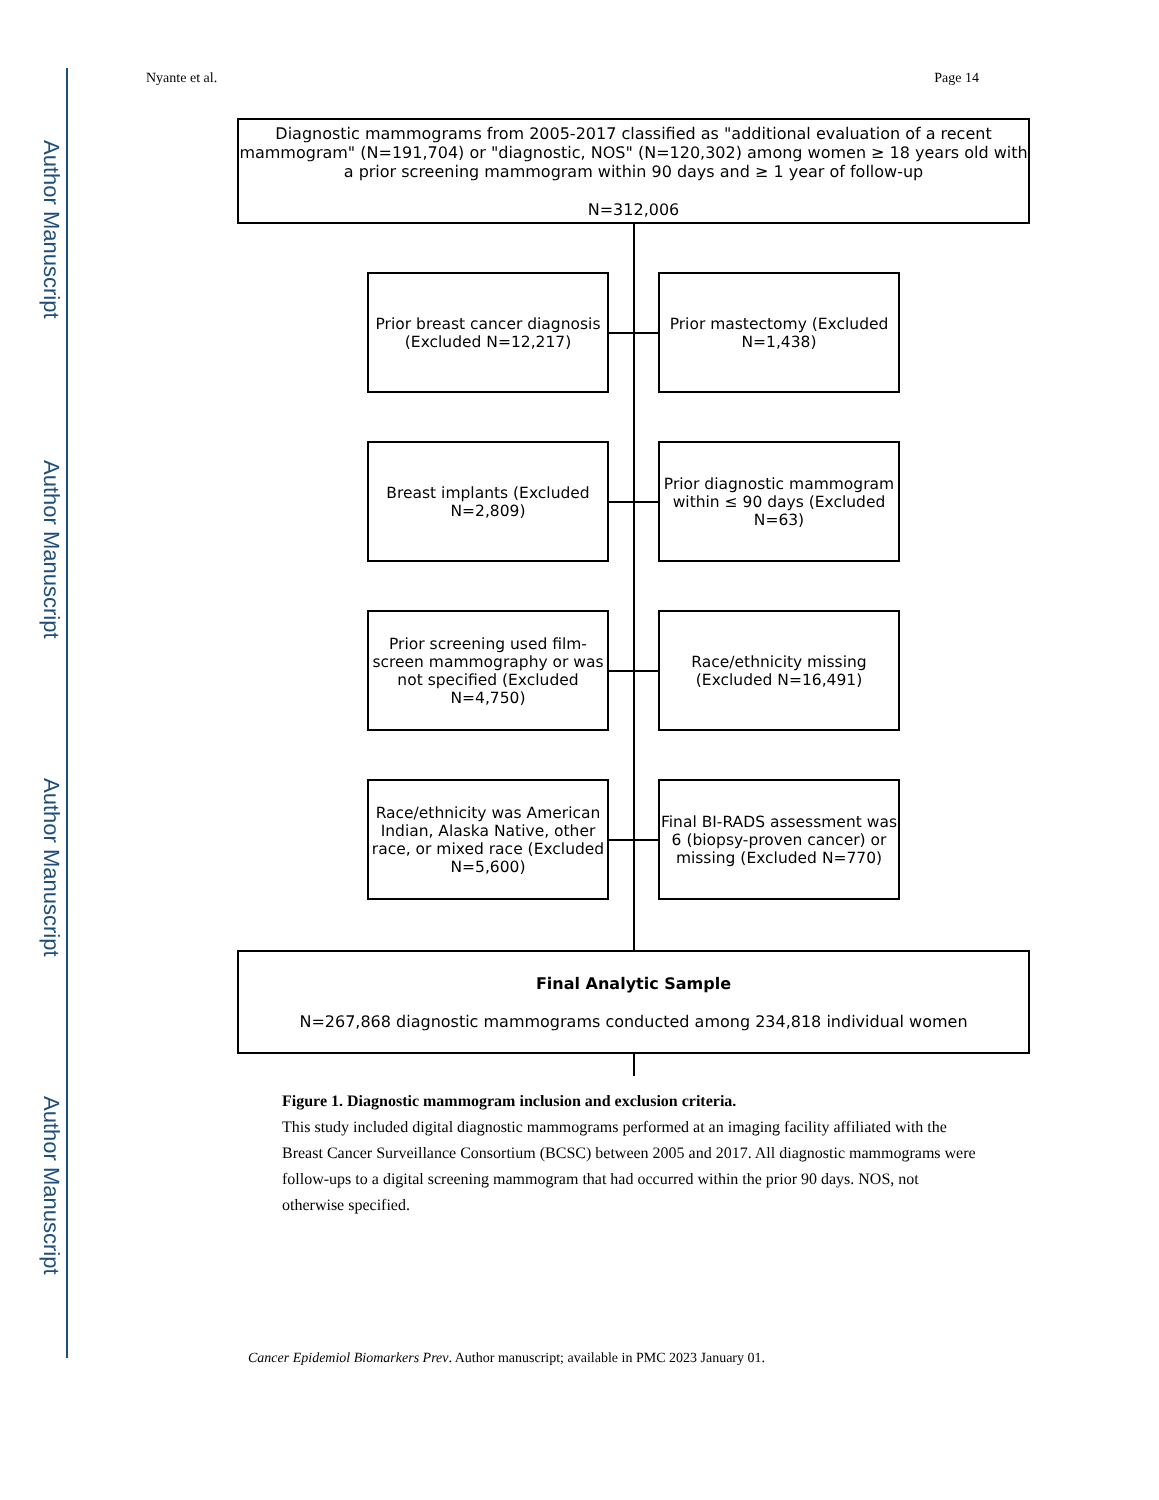Author Manuscript
Author Manuscript
Author Manuscript
Author Manuscript
Nyante et al. Page 14
Diagnostic mammograms from 2005-2017 classified as "additional evaluation of a recent mammogram" (N=191,704) or "diagnostic, NOS" (N=120,302) among women ≥ 18 years old with a prior screening mammogram within 90 days and ≥ 1 year of follow-up
N=312,006
Prior breast cancer diagnosis (Excluded N=12,217)
Prior mastectomy (Excluded N=1,438)
Breast implants (Excluded N=2,809)
Prior diagnostic mammogram within ≤ 90 days (Excluded N=63)
Prior screening used film-screen mammography or was not specified (Excluded N=4,750)
Race/ethnicity missing (Excluded N=16,491)
Race/ethnicity was American Indian, Alaska Native, other race, or mixed race (Excluded N=5,600)
Final BI-RADS assessment was 6 (biopsy-proven cancer) or missing (Excluded N=770)
Final Analytic Sample
N=267,868 diagnostic mammograms conducted among 234,818 individual women
Figure 1. Diagnostic mammogram inclusion and exclusion criteria.
This study included digital diagnostic mammograms performed at an imaging facility affiliated with the Breast Cancer Surveillance Consortium (BCSC) between 2005 and 2017. All diagnostic mammograms were follow-ups to a digital screening mammogram that had occurred within the prior 90 days. NOS, not otherwise specified.
Cancer Epidemiol Biomarkers Prev. Author manuscript; available in PMC 2023 January 01.